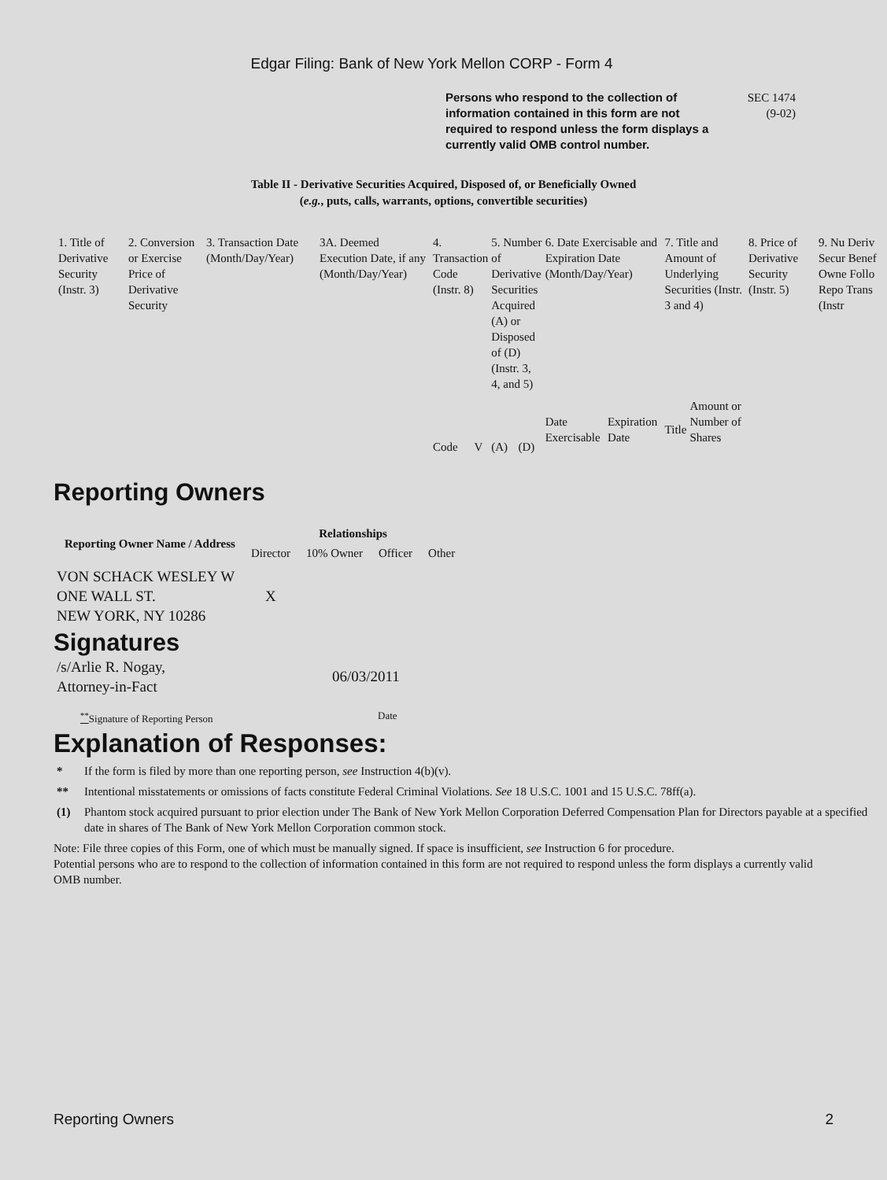Edgar Filing: Bank of New York Mellon CORP - Form 4
Persons who respond to the collection of information contained in this form are not required to respond unless the form displays a currently valid OMB control number.
SEC 1474
(9-02)
Table II - Derivative Securities Acquired, Disposed of, or Beneficially Owned
(e.g., puts, calls, warrants, options, convertible securities)
| 1. Title of Derivative Security (Instr. 3) | 2. Conversion or Exercise Price of Derivative Security | 3. Transaction Date (Month/Day/Year) | 3A. Deemed Execution Date, if any (Month/Day/Year) | 4. Transaction Code (Instr. 8) | | 5. Number of Derivative Securities Acquired (A) or Disposed of (D) (Instr. 3, 4, and 5) | | 6. Date Exercisable and Expiration Date (Month/Day/Year) | | 7. Title and Amount of Underlying Securities (Instr. 3 and 4) | | 8. Price of Derivative Security (Instr. 5) | 9. Nu Deriv Secur Benef Owne Follo Repo Trans (Instr |
| | | | | Code | V | (A) | (D) | Date Exercisable | Expiration Date | Title | Amount or Number of Shares | | |
Reporting Owners
| Reporting Owner Name / Address | Relationships | | | |
| --- | --- | --- | --- | --- |
| | Director | 10% Owner | Officer | Other |
| VON SCHACK WESLEY W ONE WALL ST. NEW YORK, NY 10286 | X | | | |
Signatures
/s/Arlie R. Nogay,
Attorney-in-Fact
06/03/2011
<sup>**</sup> Signature of Reporting Person Date
Explanation of Responses:
* If the form is filed by more than one reporting person, see Instruction 4(b)(v).
** Intentional misstatements or omissions of facts constitute Federal Criminal Violations. See 18 U.S.C. 1001 and 15 U.S.C. 78ff(a).
(1) Phantom stock acquired pursuant to prior election under The Bank of New York Mellon Corporation Deferred Compensation Plan for Directors payable at a specified date in shares of The Bank of New York Mellon Corporation common stock.
Note: File three copies of this Form, one of which must be manually signed. If space is insufficient, see Instruction 6 for procedure.
Potential persons who are to respond to the collection of information contained in this form are not required to respond unless the form displays a currently valid OMB number.
Reporting Owners 2